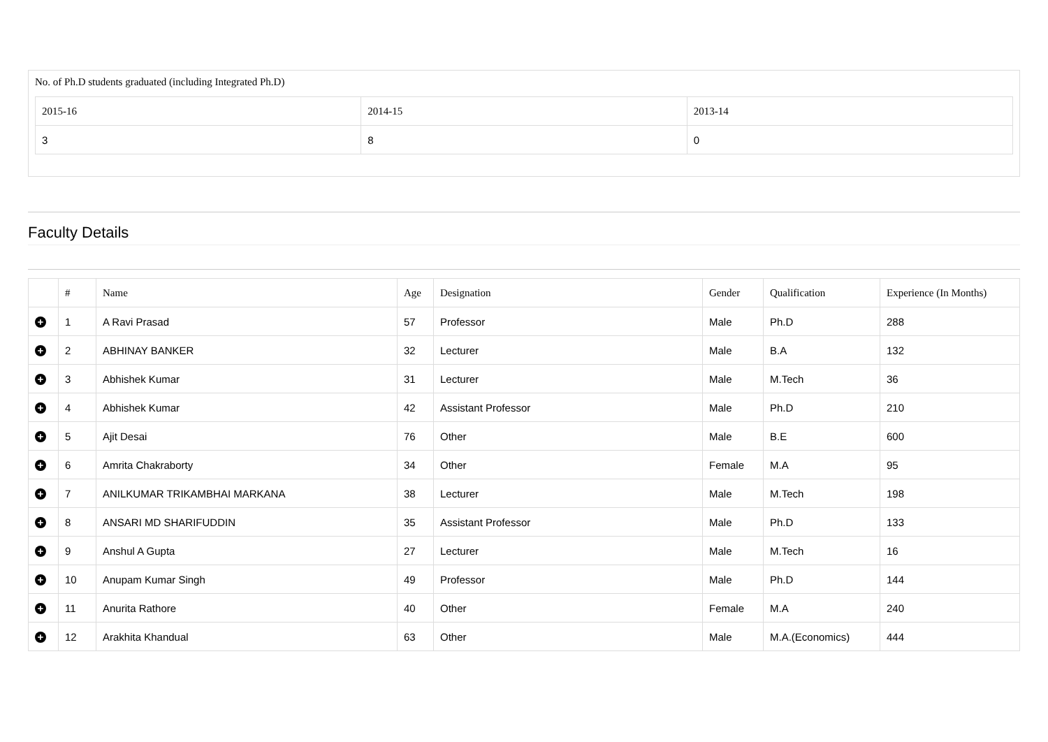No. of Ph.D students graduated (including Integrated Ph.D)
| 2015-16 | 2014-15 | 2013-14 |
| --- | --- | --- |
| 3 | 8 | 0 |
Faculty Details
| | # | Name | Age | Designation | Gender | Qualification | Experience (In Months) |
| --- | --- | --- | --- | --- | --- | --- | --- |
| + | 1 | A Ravi Prasad | 57 | Professor | Male | Ph.D | 288 |
| + | 2 | ABHINAY BANKER | 32 | Lecturer | Male | B.A | 132 |
| + | 3 | Abhishek Kumar | 31 | Lecturer | Male | M.Tech | 36 |
| + | 4 | Abhishek Kumar | 42 | Assistant Professor | Male | Ph.D | 210 |
| + | 5 | Ajit Desai | 76 | Other | Male | B.E | 600 |
| + | 6 | Amrita Chakraborty | 34 | Other | Female | M.A | 95 |
| + | 7 | ANILKUMAR TRIKAMBHAI MARKANA | 38 | Lecturer | Male | M.Tech | 198 |
| + | 8 | ANSARI MD SHARIFUDDIN | 35 | Assistant Professor | Male | Ph.D | 133 |
| + | 9 | Anshul A Gupta | 27 | Lecturer | Male | M.Tech | 16 |
| + | 10 | Anupam Kumar Singh | 49 | Professor | Male | Ph.D | 144 |
| + | 11 | Anurita Rathore | 40 | Other | Female | M.A | 240 |
| + | 12 | Arakhita Khandual | 63 | Other | Male | M.A.(Economics) | 444 |